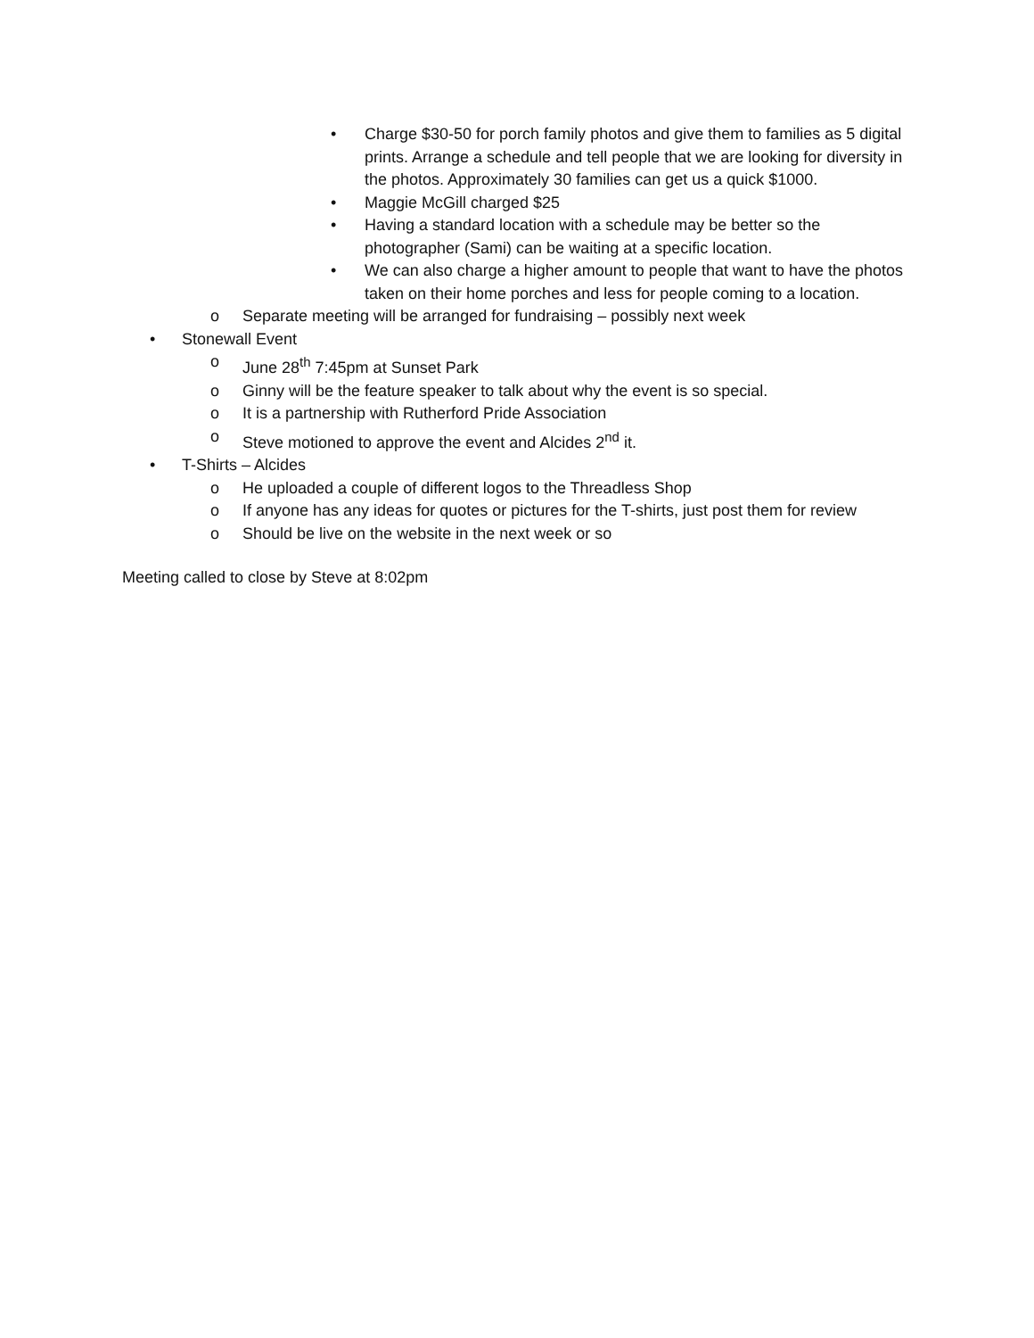• Charge $30-50 for porch family photos and give them to families as 5 digital prints. Arrange a schedule and tell people that we are looking for diversity in the photos. Approximately 30 families can get us a quick $1000.
• Maggie McGill charged $25
• Having a standard location with a schedule may be better so the photographer (Sami) can be waiting at a specific location.
• We can also charge a higher amount to people that want to have the photos taken on their home porches and less for people coming to a location.
o Separate meeting will be arranged for fundraising – possibly next week
• Stonewall Event
o June 28<sup>th</sup> 7:45pm at Sunset Park
o Ginny will be the feature speaker to talk about why the event is so special.
o It is a partnership with Rutherford Pride Association
o Steve motioned to approve the event and Alcides 2<sup>nd</sup> it.
• T-Shirts – Alcides
o He uploaded a couple of different logos to the Threadless Shop
o If anyone has any ideas for quotes or pictures for the T-shirts, just post them for review
o Should be live on the website in the next week or so
Meeting called to close by Steve at 8:02pm